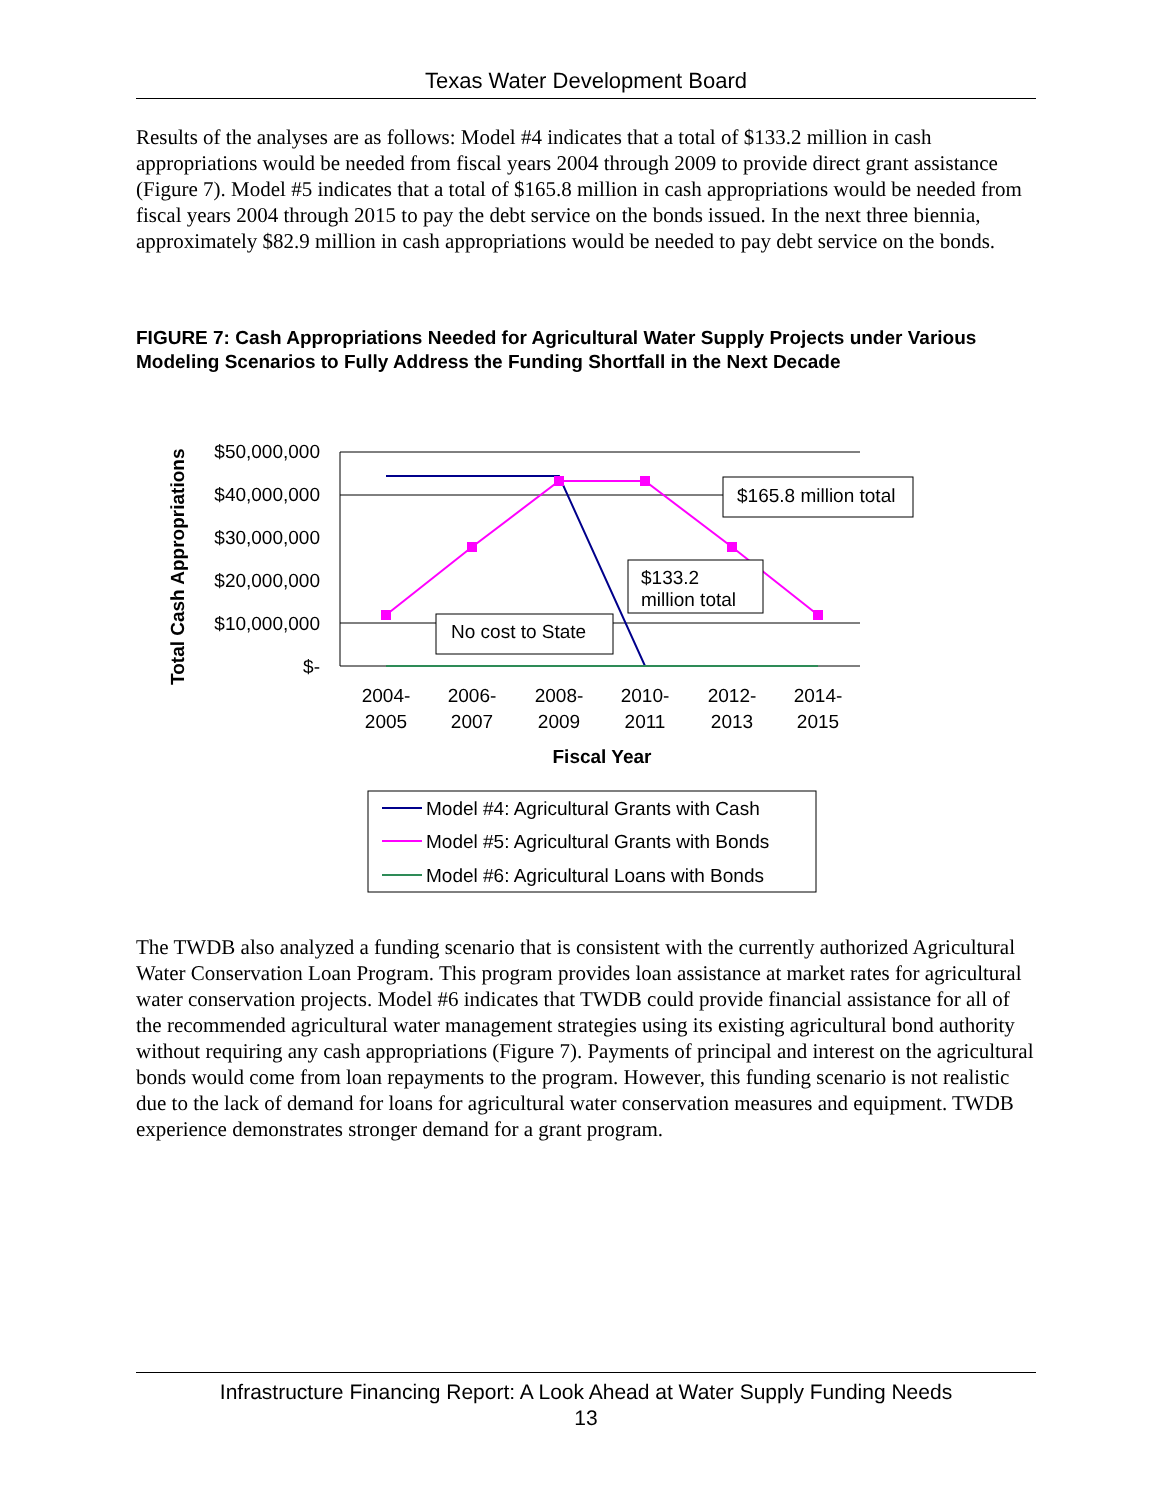Texas Water Development Board
Results of the analyses are as follows: Model #4 indicates that a total of $133.2 million in cash appropriations would be needed from fiscal years 2004 through 2009 to provide direct grant assistance (Figure 7). Model #5 indicates that a total of $165.8 million in cash appropriations would be needed from fiscal years 2004 through 2015 to pay the debt service on the bonds issued. In the next three biennia, approximately $82.9 million in cash appropriations would be needed to pay debt service on the bonds.
FIGURE 7: Cash Appropriations Needed for Agricultural Water Supply Projects under Various Modeling Scenarios to Fully Address the Funding Shortfall in the Next Decade
Total Cash Appropriations
$50,000,000
$40,000,000
$30,000,000
$20,000,000
$10,000,000
$-
$165.8 million total
$133.2
million total
No cost to State
2004-
2005
2006-
2007
2008-
2009
2010-
2011
2012-
2013
2014-
2015
Fiscal Year
Model #4: Agricultural Grants with Cash
Model #5: Agricultural Grants with Bonds
Model #6: Agricultural Loans with Bonds
The TWDB also analyzed a funding scenario that is consistent with the currently authorized Agricultural Water Conservation Loan Program. This program provides loan assistance at market rates for agricultural water conservation projects. Model #6 indicates that TWDB could provide financial assistance for all of the recommended agricultural water management strategies using its existing agricultural bond authority without requiring any cash appropriations (Figure 7). Payments of principal and interest on the agricultural bonds would come from loan repayments to the program. However, this funding scenario is not realistic due to the lack of demand for loans for agricultural water conservation measures and equipment. TWDB experience demonstrates stronger demand for a grant program.
Infrastructure Financing Report: A Look Ahead at Water Supply Funding Needs
13